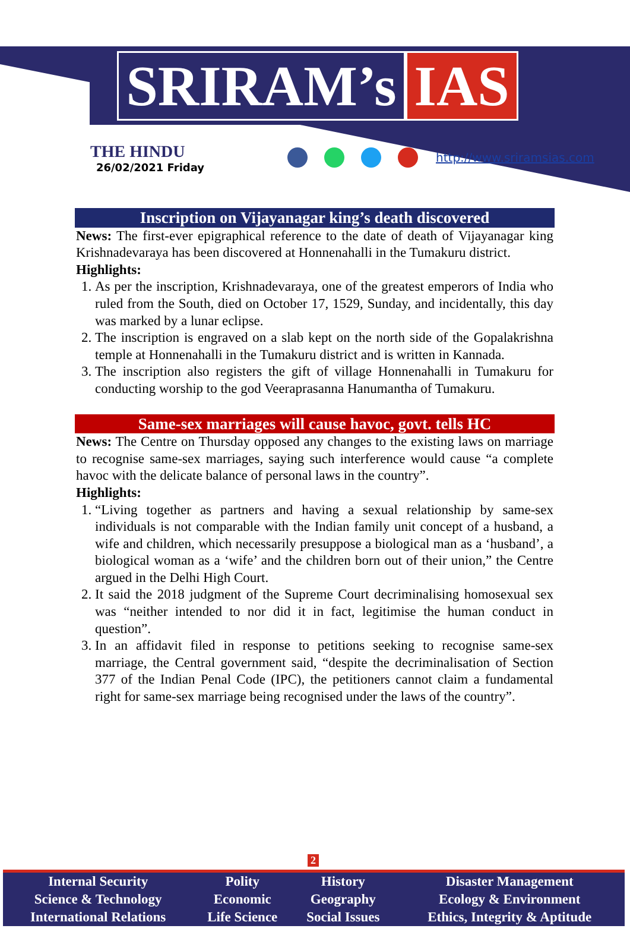SRIRAM’s IAS
THE HINDU
26/02/2021 Friday
http://www.sriramsias.com
Inscription on Vijayanagar king’s death discovered
News: The first-ever epigraphical reference to the date of death of Vijayanagar king Krishnadevaraya has been discovered at Honnenahalli in the Tumakuru district.
Highlights:
1. As per the inscription, Krishnadevaraya, one of the greatest emperors of India who ruled from the South, died on October 17, 1529, Sunday, and incidentally, this day was marked by a lunar eclipse.
2. The inscription is engraved on a slab kept on the north side of the Gopalakrishna temple at Honnenahalli in the Tumakuru district and is written in Kannada.
3. The inscription also registers the gift of village Honnenahalli in Tumakuru for conducting worship to the god Veeraprasanna Hanumantha of Tumakuru.
Same-sex marriages will cause havoc, govt. tells HC
News: The Centre on Thursday opposed any changes to the existing laws on marriage to recognise same-sex marriages, saying such interference would cause “a complete havoc with the delicate balance of personal laws in the country”.
Highlights:
1. “Living together as partners and having a sexual relationship by same-sex individuals is not comparable with the Indian family unit concept of a husband, a wife and children, which necessarily presuppose a biological man as a ‘husband’, a biological woman as a ‘wife’ and the children born out of their union,” the Centre argued in the Delhi High Court.
2. It said the 2018 judgment of the Supreme Court decriminalising homosexual sex was “neither intended to nor did it in fact, legitimise the human conduct in question”.
3. In an affidavit filed in response to petitions seeking to recognise same-sex marriage, the Central government said, “despite the decriminalisation of Section 377 of the Indian Penal Code (IPC), the petitioners cannot claim a fundamental right for same-sex marriage being recognised under the laws of the country”.
2
| Internal Security | Polity | History | Disaster Management |
| Science & Technology | Economic | Geography | Ecology & Environment |
| International Relations | Life Science | Social Issues | Ethics, Integrity & Aptitude |